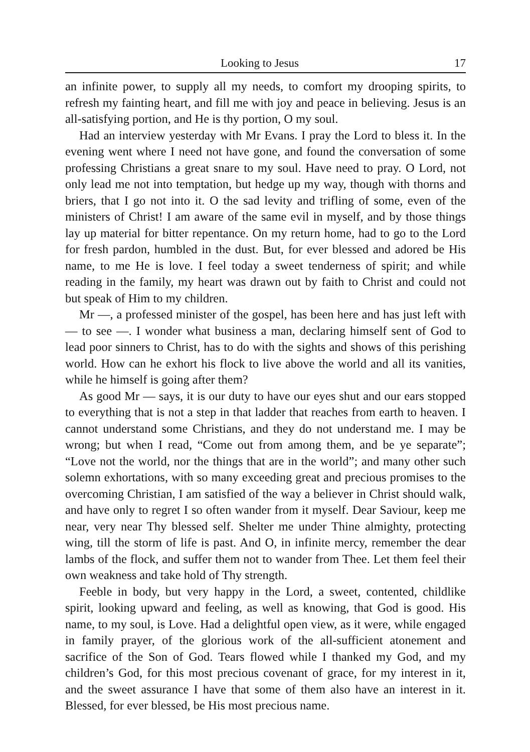Looking to Jesus 17
an infinite power, to supply all my needs, to comfort my drooping spirits, to refresh my fainting heart, and fill me with joy and peace in believing. Jesus is an all-satisfying portion, and He is thy portion, O my soul.
Had an interview yesterday with Mr Evans. I pray the Lord to bless it. In the evening went where I need not have gone, and found the conversation of some professing Christians a great snare to my soul. Have need to pray. O Lord, not only lead me not into temptation, but hedge up my way, though with thorns and briers, that I go not into it. O the sad levity and trifling of some, even of the ministers of Christ! I am aware of the same evil in myself, and by those things lay up material for bitter repentance. On my return home, had to go to the Lord for fresh pardon, humbled in the dust. But, for ever blessed and adored be His name, to me He is love. I feel today a sweet tenderness of spirit; and while reading in the family, my heart was drawn out by faith to Christ and could not but speak of Him to my children.
Mr —, a professed minister of the gospel, has been here and has just left with — to see —. I wonder what business a man, declaring himself sent of God to lead poor sinners to Christ, has to do with the sights and shows of this perishing world. How can he exhort his flock to live above the world and all its vanities, while he himself is going after them?
As good Mr — says, it is our duty to have our eyes shut and our ears stopped to everything that is not a step in that ladder that reaches from earth to heaven. I cannot understand some Christians, and they do not understand me. I may be wrong; but when I read, “Come out from among them, and be ye separate”; “Love not the world, nor the things that are in the world”; and many other such solemn exhortations, with so many exceeding great and precious promises to the overcoming Christian, I am satisfied of the way a believer in Christ should walk, and have only to regret I so often wander from it myself. Dear Saviour, keep me near, very near Thy blessed self. Shelter me under Thine almighty, protecting wing, till the storm of life is past. And O, in infinite mercy, remember the dear lambs of the flock, and suffer them not to wander from Thee. Let them feel their own weakness and take hold of Thy strength.
Feeble in body, but very happy in the Lord, a sweet, contented, childlike spirit, looking upward and feeling, as well as knowing, that God is good. His name, to my soul, is Love. Had a delightful open view, as it were, while engaged in family prayer, of the glorious work of the all-sufficient atonement and sacrifice of the Son of God. Tears flowed while I thanked my God, and my children’s God, for this most precious covenant of grace, for my interest in it, and the sweet assurance I have that some of them also have an interest in it. Blessed, for ever blessed, be His most precious name.